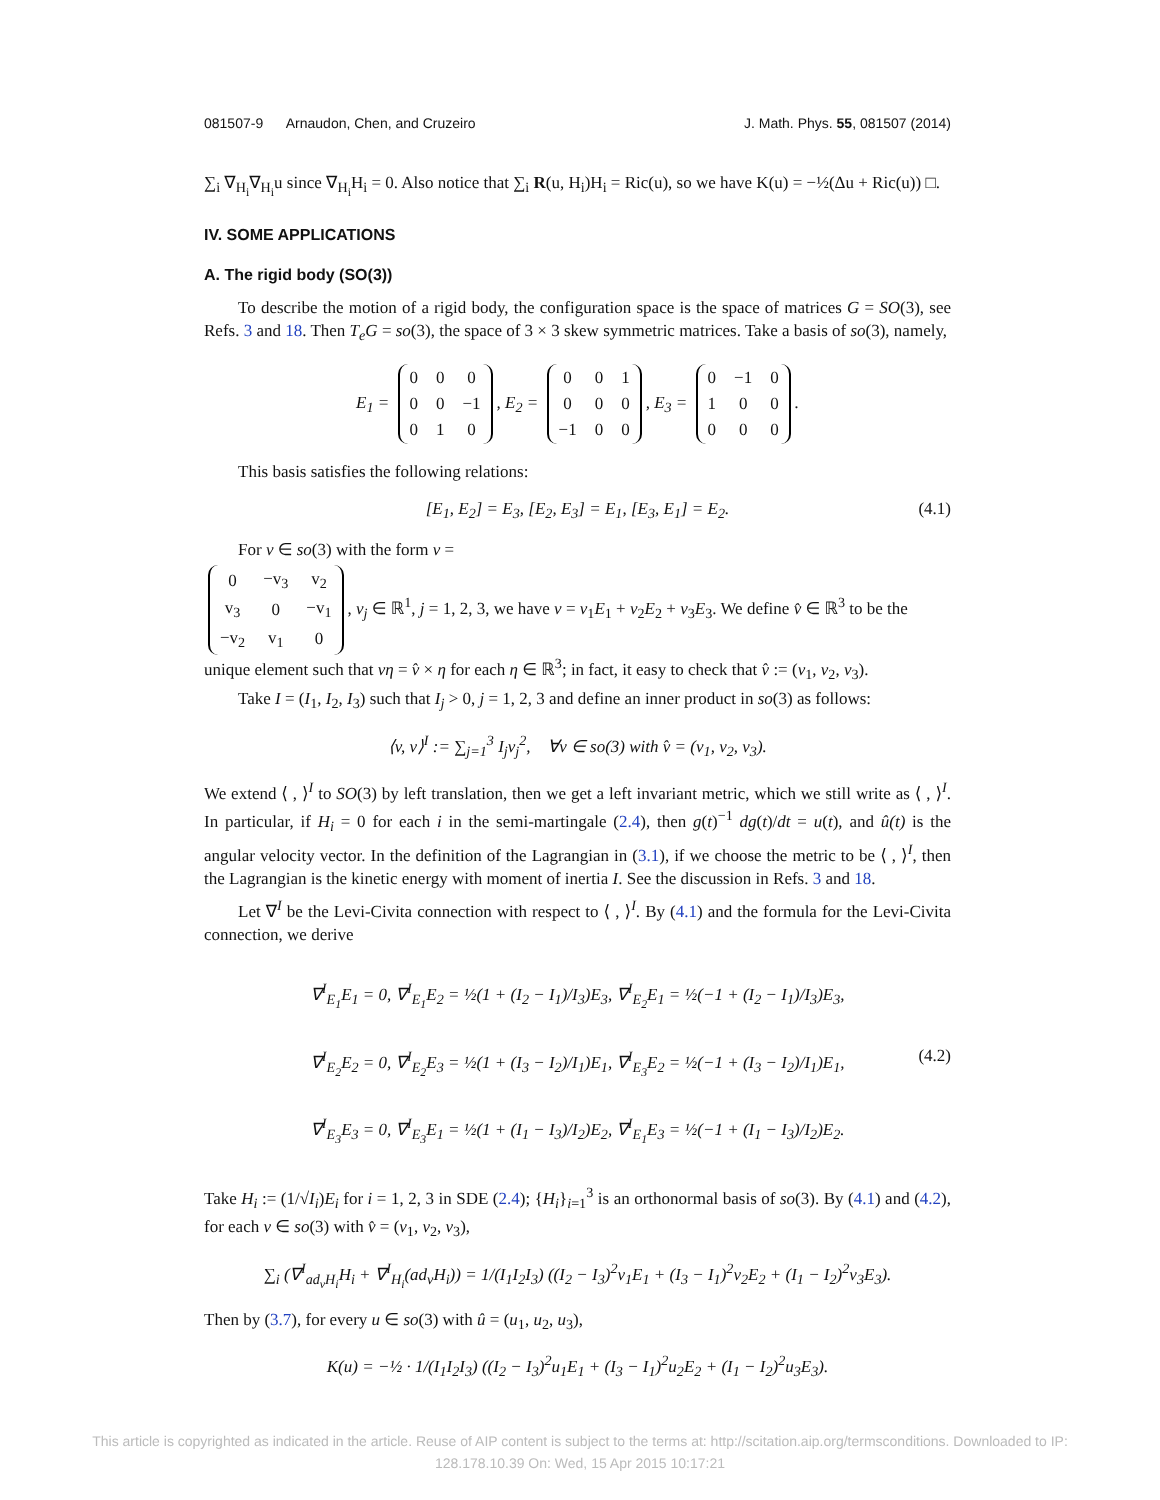081507-9 Arnaudon, Chen, and Cruzeiro J. Math. Phys. 55, 081507 (2014)
∑<sub>i</sub> ∇<sub>H<sub>i</sub></sub>∇<sub>H<sub>i</sub></sub>u since ∇<sub>H<sub>i</sub></sub>H<sub>i</sub> = 0. Also notice that ∑<sub>i</sub> R(u, H<sub>i</sub>)H<sub>i</sub> = Ric(u), so we have K(u) = −½(Δu + Ric(u)) □.
IV. SOME APPLICATIONS
A. The rigid body (SO(3))
To describe the motion of a rigid body, the configuration space is the space of matrices G = SO(3), see Refs. 3 and 18. Then T<sub>e</sub>G = so(3), the space of 3 × 3 skew symmetric matrices. Take a basis of so(3), namely,
E<sub>1</sub> =
| 0 | 0 | 0 |
| 0 | 0 | −1 |
| 0 | 1 | 0 |
, E<sub>2</sub> =
| 0 | 0 | 1 |
| 0 | 0 | 0 |
| −1 | 0 | 0 |
, E<sub>3</sub> =
| 0 | −1 | 0 |
| 1 | 0 | 0 |
| 0 | 0 | 0 |
.
This basis satisfies the following relations:
[E<sub>1</sub>, E<sub>2</sub>] = E<sub>3</sub>, [E<sub>2</sub>, E<sub>3</sub>] = E<sub>1</sub>, [E<sub>3</sub>, E<sub>1</sub>] = E<sub>2</sub>. (4.1)
For v ∈ so(3) with the form v =
| 0 | −v<sub>3</sub> | v<sub>2</sub> |
| v<sub>3</sub> | 0 | −v<sub>1</sub> |
| −v<sub>2</sub> | v<sub>1</sub> | 0 |
, v<sub>j</sub> ∈ ℝ<sup>1</sup>, j = 1, 2, 3, we have v = v<sub>1</sub>E<sub>1</sub> + v<sub>2</sub>E<sub>2</sub> + v<sub>3</sub>E<sub>3</sub>. We define v̂ ∈ ℝ<sup>3</sup> to be the unique element such that vη = v̂ × η for each η ∈ ℝ<sup>3</sup>; in fact, it easy to check that v̂ := (v<sub>1</sub>, v<sub>2</sub>, v<sub>3</sub>).
Take I = (I<sub>1</sub>, I<sub>2</sub>, I<sub>3</sub>) such that I<sub>j</sub> > 0, j = 1, 2, 3 and define an inner product in so(3) as follows:
⟨v, v⟩<sup>I</sup> := ∑<sub>j=1</sub><sup>3</sup> I<sub>j</sub>v<sub>j</sub><sup>2</sup>, ∀v ∈ so(3) with v̂ = (v<sub>1</sub>, v<sub>2</sub>, v<sub>3</sub>).
We extend ⟨ , ⟩<sup>I</sup> to SO(3) by left translation, then we get a left invariant metric, which we still write as ⟨ , ⟩<sup>I</sup>. In particular, if H<sub>i</sub> = 0 for each i in the semi-martingale (2.4), then g(t)<sup>−1</sup> dg(t)/dt = u(t), and û(t) is the angular velocity vector. In the definition of the Lagrangian in (3.1), if we choose the metric to be ⟨ , ⟩<sup>I</sup>, then the Lagrangian is the kinetic energy with moment of inertia I. See the discussion in Refs. 3 and 18.
Let ∇<sup>I</sup> be the Levi-Civita connection with respect to ⟨ , ⟩<sup>I</sup>. By (4.1) and the formula for the Levi-Civita connection, we derive
∇<sup>I</sup><sub>E<sub>1</sub></sub>E<sub>1</sub> = 0, ∇<sup>I</sup><sub>E<sub>1</sub></sub>E<sub>2</sub> = ½(1 + (I<sub>2</sub> − I<sub>1</sub>)/I<sub>3</sub>)E<sub>3</sub>, ∇<sup>I</sup><sub>E<sub>2</sub></sub>E<sub>1</sub> = ½(−1 + (I<sub>2</sub> − I<sub>1</sub>)/I<sub>3</sub>)E<sub>3</sub>,
∇<sup>I</sup><sub>E<sub>2</sub></sub>E<sub>2</sub> = 0, ∇<sup>I</sup><sub>E<sub>2</sub></sub>E<sub>3</sub> = ½(1 + (I<sub>3</sub> − I<sub>2</sub>)/I<sub>1</sub>)E<sub>1</sub>, ∇<sup>I</sup><sub>E<sub>3</sub></sub>E<sub>2</sub> = ½(−1 + (I<sub>3</sub> − I<sub>2</sub>)/I<sub>1</sub>)E<sub>1</sub>, (4.2)
∇<sup>I</sup><sub>E<sub>3</sub></sub>E<sub>3</sub> = 0, ∇<sup>I</sup><sub>E<sub>3</sub></sub>E<sub>1</sub> = ½(1 + (I<sub>1</sub> − I<sub>3</sub>)/I<sub>2</sub>)E<sub>2</sub>, ∇<sup>I</sup><sub>E<sub>1</sub></sub>E<sub>3</sub> = ½(−1 + (I<sub>1</sub> − I<sub>3</sub>)/I<sub>2</sub>)E<sub>2</sub>.
Take H<sub>i</sub> := (1/√I<sub>i</sub>)E<sub>i</sub> for i = 1, 2, 3 in SDE (2.4); {H<sub>i</sub>}<sub>i=1</sub><sup>3</sup> is an orthonormal basis of so(3). By (4.1) and (4.2), for each v ∈ so(3) with v̂ = (v<sub>1</sub>, v<sub>2</sub>, v<sub>3</sub>),
∑<sub>i</sub> (∇<sup>I</sup><sub>ad<sub>v</sub>H<sub>i</sub></sub>H<sub>i</sub> + ∇<sup>I</sup><sub>H<sub>i</sub></sub>(ad<sub>v</sub>H<sub>i</sub>)) = 1/(I<sub>1</sub>I<sub>2</sub>I<sub>3</sub>) ((I<sub>2</sub> − I<sub>3</sub>)<sup>2</sup>v<sub>1</sub>E<sub>1</sub> + (I<sub>3</sub> − I<sub>1</sub>)<sup>2</sup>v<sub>2</sub>E<sub>2</sub> + (I<sub>1</sub> − I<sub>2</sub>)<sup>2</sup>v<sub>3</sub>E<sub>3</sub>).
Then by (3.7), for every u ∈ so(3) with û = (u<sub>1</sub>, u<sub>2</sub>, u<sub>3</sub>),
K(u) = −½ · 1/(I<sub>1</sub>I<sub>2</sub>I<sub>3</sub>) ((I<sub>2</sub> − I<sub>3</sub>)<sup>2</sup>u<sub>1</sub>E<sub>1</sub> + (I<sub>3</sub> − I<sub>1</sub>)<sup>2</sup>u<sub>2</sub>E<sub>2</sub> + (I<sub>1</sub> − I<sub>2</sub>)<sup>2</sup>u<sub>3</sub>E<sub>3</sub>).
This article is copyrighted as indicated in the article. Reuse of AIP content is subject to the terms at: http://scitation.aip.org/termsconditions. Downloaded to IP:
128.178.10.39 On: Wed, 15 Apr 2015 10:17:21